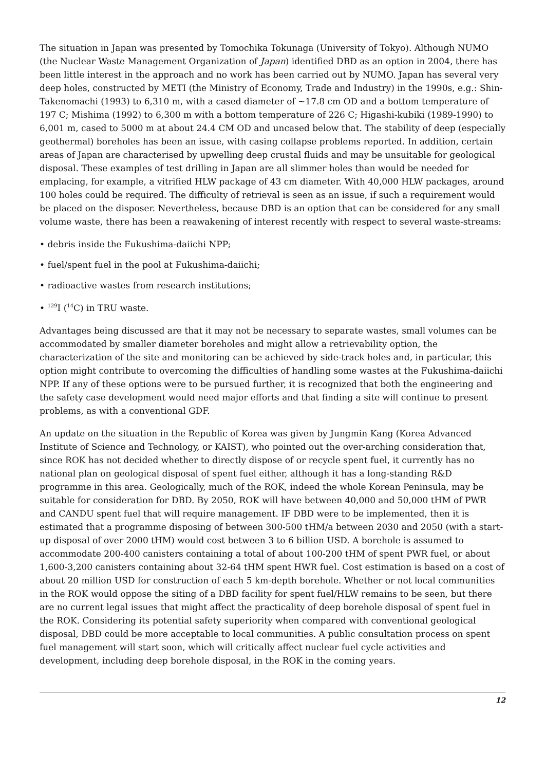The situation in Japan was presented by Tomochika Tokunaga (University of Tokyo). Although NUMO (the Nuclear Waste Management Organization of Japan) identified DBD as an option in 2004, there has been little interest in the approach and no work has been carried out by NUMO. Japan has several very deep holes, constructed by METI (the Ministry of Economy, Trade and Industry) in the 1990s, e.g.: Shin-Takenomachi (1993) to 6,310 m, with a cased diameter of ~17.8 cm OD and a bottom temperature of 197 C; Mishima (1992) to 6,300 m with a bottom temperature of 226 C; Higashi-kubiki (1989-1990) to 6,001 m, cased to 5000 m at about 24.4 CM OD and uncased below that. The stability of deep (especially geothermal) boreholes has been an issue, with casing collapse problems reported. In addition, certain areas of Japan are characterised by upwelling deep crustal fluids and may be unsuitable for geological disposal. These examples of test drilling in Japan are all slimmer holes than would be needed for emplacing, for example, a vitrified HLW package of 43 cm diameter. With 40,000 HLW packages, around 100 holes could be required. The difficulty of retrieval is seen as an issue, if such a requirement would be placed on the disposer. Nevertheless, because DBD is an option that can be considered for any small volume waste, there has been a reawakening of interest recently with respect to several waste-streams:
• debris inside the Fukushima-daiichi NPP;
• fuel/spent fuel in the pool at Fukushima-daiichi;
• radioactive wastes from research institutions;
• <sup>129</sup>I (<sup>14</sup>C) in TRU waste.
Advantages being discussed are that it may not be necessary to separate wastes, small volumes can be accommodated by smaller diameter boreholes and might allow a retrievability option, the characterization of the site and monitoring can be achieved by side-track holes and, in particular, this option might contribute to overcoming the difficulties of handling some wastes at the Fukushima-daiichi NPP. If any of these options were to be pursued further, it is recognized that both the engineering and the safety case development would need major efforts and that finding a site will continue to present problems, as with a conventional GDF.
An update on the situation in the Republic of Korea was given by Jungmin Kang (Korea Advanced Institute of Science and Technology, or KAIST), who pointed out the over-arching consideration that, since ROK has not decided whether to directly dispose of or recycle spent fuel, it currently has no national plan on geological disposal of spent fuel either, although it has a long-standing R&D programme in this area. Geologically, much of the ROK, indeed the whole Korean Peninsula, may be suitable for consideration for DBD. By 2050, ROK will have between 40,000 and 50,000 tHM of PWR and CANDU spent fuel that will require management. IF DBD were to be implemented, then it is estimated that a programme disposing of between 300-500 tHM/a between 2030 and 2050 (with a start-up disposal of over 2000 tHM) would cost between 3 to 6 billion USD. A borehole is assumed to accommodate 200-400 canisters containing a total of about 100-200 tHM of spent PWR fuel, or about 1,600-3,200 canisters containing about 32-64 tHM spent HWR fuel. Cost estimation is based on a cost of about 20 million USD for construction of each 5 km-depth borehole. Whether or not local communities in the ROK would oppose the siting of a DBD facility for spent fuel/HLW remains to be seen, but there are no current legal issues that might affect the practicality of deep borehole disposal of spent fuel in the ROK. Considering its potential safety superiority when compared with conventional geological disposal, DBD could be more acceptable to local communities. A public consultation process on spent fuel management will start soon, which will critically affect nuclear fuel cycle activities and development, including deep borehole disposal, in the ROK in the coming years.
12